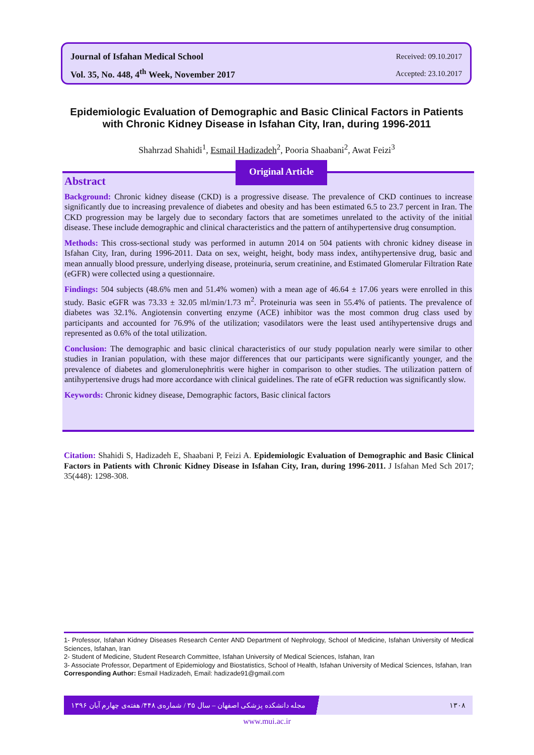Journal of Isfahan Medical School Received: 09.10.2017
Vol. 35, No. 448, 4<sup>th</sup> Week, November 2017 Accepted: 23.10.2017
Epidemiologic Evaluation of Demographic and Basic Clinical Factors in Patients with Chronic Kidney Disease in Isfahan City, Iran, during 1996-2011
Shahrzad Shahidi<sup>1</sup>, Esmail Hadizadeh<sup>2</sup>, Pooria Shaabani<sup>2</sup>, Awat Feizi<sup>3</sup>
Abstract
Background: Chronic kidney disease (CKD) is a progressive disease. The prevalence of CKD continues to increase significantly due to increasing prevalence of diabetes and obesity and has been estimated 6.5 to 23.7 percent in Iran. The CKD progression may be largely due to secondary factors that are sometimes unrelated to the activity of the initial disease. These include demographic and clinical characteristics and the pattern of antihypertensive drug consumption.
Methods: This cross-sectional study was performed in autumn 2014 on 504 patients with chronic kidney disease in Isfahan City, Iran, during 1996-2011. Data on sex, weight, height, body mass index, antihypertensive drug, basic and mean annually blood pressure, underlying disease, proteinuria, serum creatinine, and Estimated Glomerular Filtration Rate (eGFR) were collected using a questionnaire.
Findings: 504 subjects (48.6% men and 51.4% women) with a mean age of 46.64 ± 17.06 years were enrolled in this study. Basic eGFR was 73.33 ± 32.05 ml/min/1.73 m<sup>2</sup>. Proteinuria was seen in 55.4% of patients. The prevalence of diabetes was 32.1%. Angiotensin converting enzyme (ACE) inhibitor was the most common drug class used by participants and accounted for 76.9% of the utilization; vasodilators were the least used antihypertensive drugs and represented as 0.6% of the total utilization.
Conclusion: The demographic and basic clinical characteristics of our study population nearly were similar to other studies in Iranian population, with these major differences that our participants were significantly younger, and the prevalence of diabetes and glomerulonephritis were higher in comparison to other studies. The utilization pattern of antihypertensive drugs had more accordance with clinical guidelines. The rate of eGFR reduction was significantly slow.
Keywords: Chronic kidney disease, Demographic factors, Basic clinical factors
Original Article
Citation: Shahidi S, Hadizadeh E, Shaabani P, Feizi A. Epidemiologic Evaluation of Demographic and Basic Clinical Factors in Patients with Chronic Kidney Disease in Isfahan City, Iran, during 1996-2011. J Isfahan Med Sch 2017; 35(448): 1298-308.
1- Professor, Isfahan Kidney Diseases Research Center AND Department of Nephrology, School of Medicine, Isfahan University of Medical Sciences, Isfahan, Iran
2- Student of Medicine, Student Research Committee, Isfahan University of Medical Sciences, Isfahan, Iran
3- Associate Professor, Department of Epidemiology and Biostatistics, School of Health, Isfahan University of Medical Sciences, Isfahan, Iran
Corresponding Author: Esmail Hadizadeh, Email: hadizade91@gmail.com
مجله دانشکده پزشکی اصفهان – سال ۳۵ / شماره‌ی ۴۴۸/ هفته‌ی چهارم آبان ۱۳۹۶ ۱۳۰۸
www.mui.ac.ir